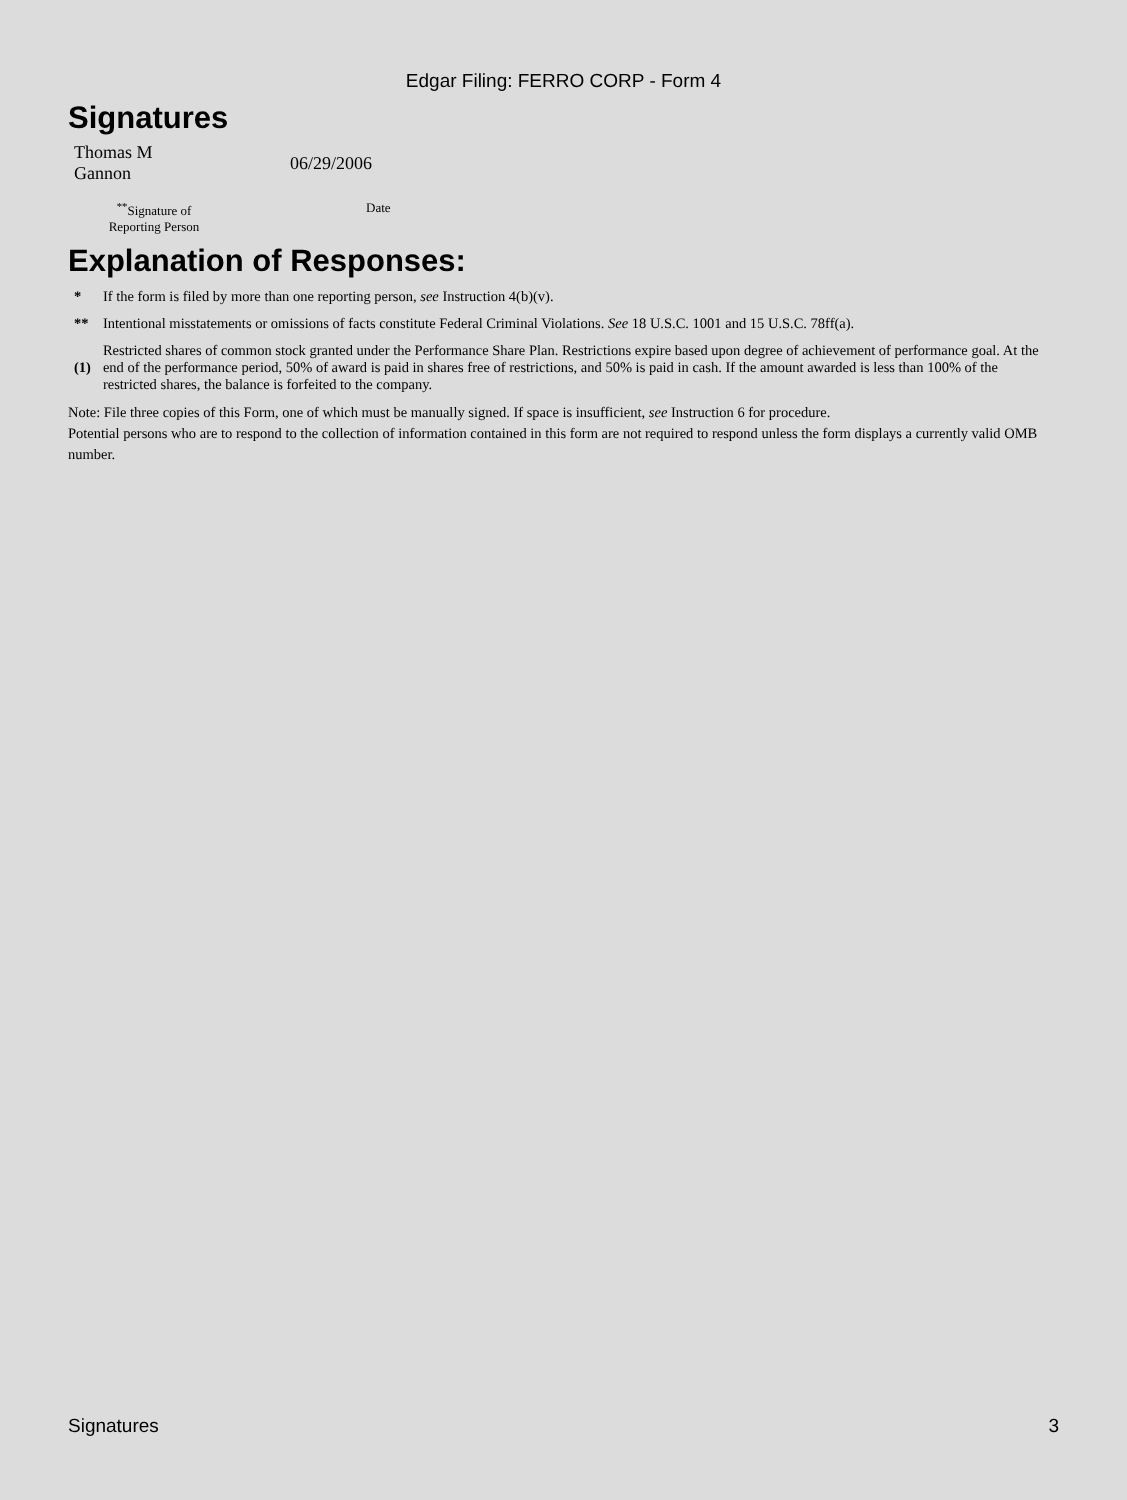Edgar Filing: FERRO CORP - Form 4
Signatures
| Thomas M Gannon | 06/29/2006 |
| <sup>**</sup> Signature of Reporting Person | Date |
Explanation of Responses:
| * | If the form is filed by more than one reporting person, see Instruction 4(b)(v). |
| ** | Intentional misstatements or omissions of facts constitute Federal Criminal Violations. See 18 U.S.C. 1001 and 15 U.S.C. 78ff(a). |
| (1) | Restricted shares of common stock granted under the Performance Share Plan. Restrictions expire based upon degree of achievement of performance goal. At the end of the performance period, 50% of award is paid in shares free of restrictions, and 50% is paid in cash. If the amount awarded is less than 100% of the restricted shares, the balance is forfeited to the company. |
Note: File three copies of this Form, one of which must be manually signed. If space is insufficient, see Instruction 6 for procedure.
Potential persons who are to respond to the collection of information contained in this form are not required to respond unless the form displays a currently valid OMB number.
Signatures 3